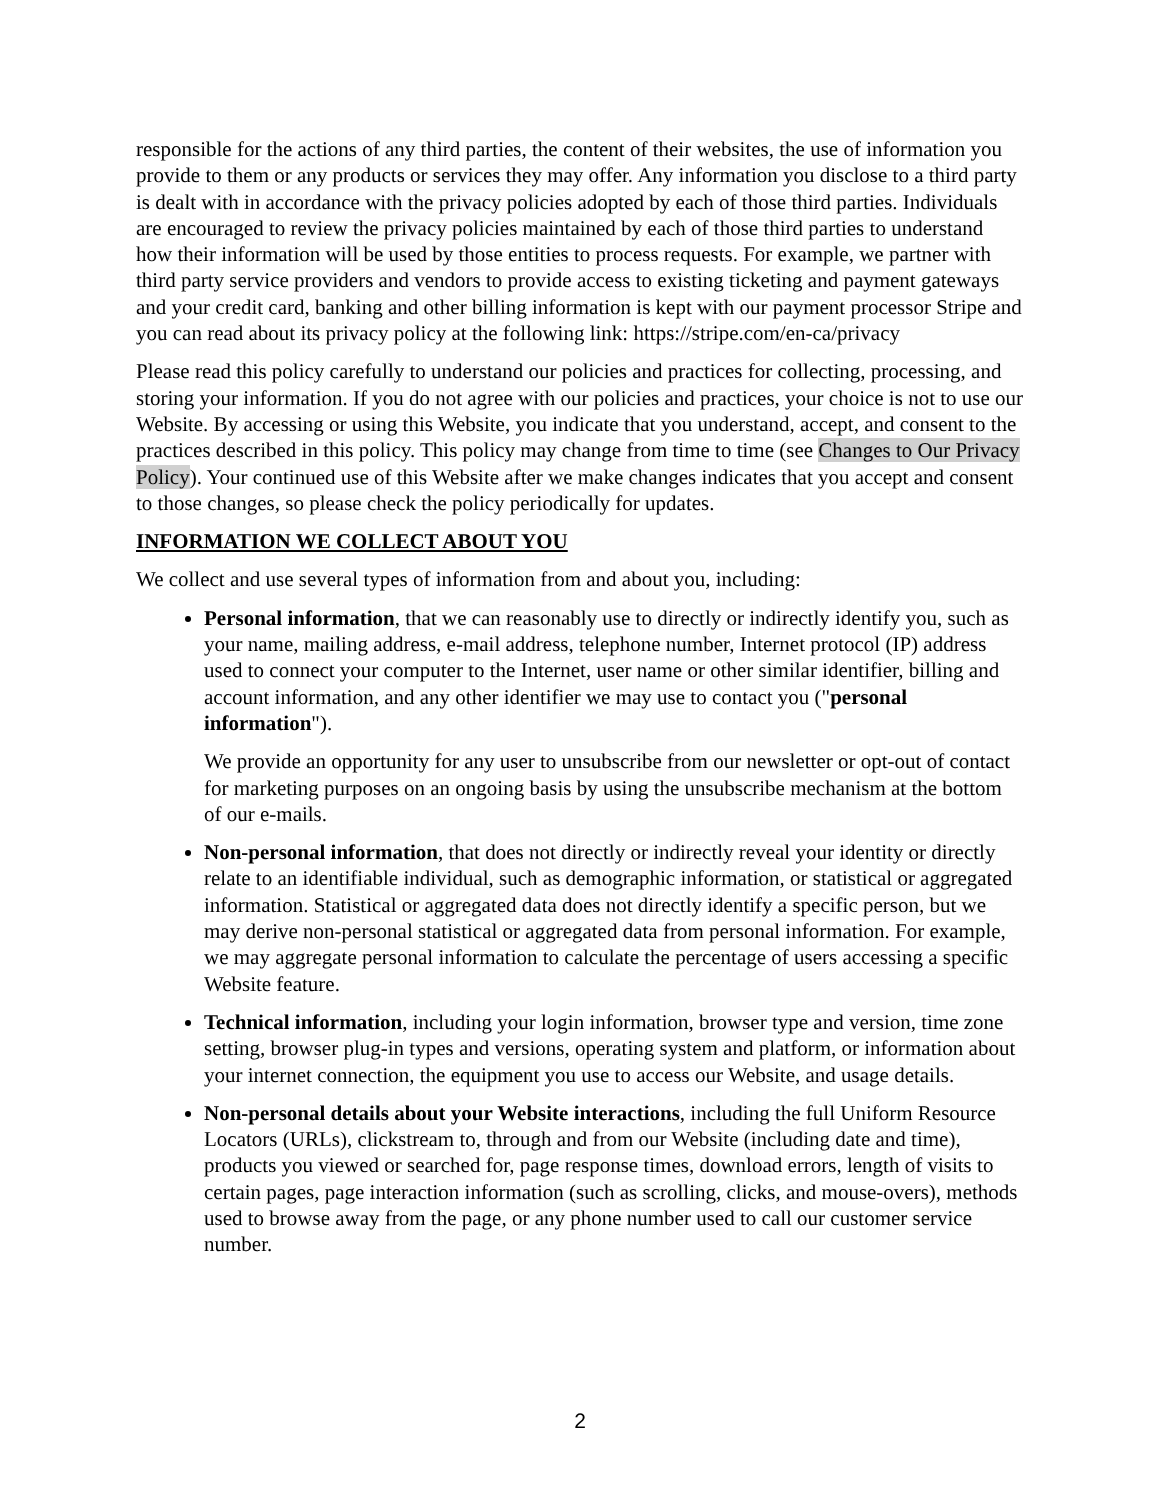responsible for the actions of any third parties, the content of their websites, the use of information you provide to them or any products or services they may offer. Any information you disclose to a third party is dealt with in accordance with the privacy policies adopted by each of those third parties. Individuals are encouraged to review the privacy policies maintained by each of those third parties to understand how their information will be used by those entities to process requests. For example, we partner with third party service providers and vendors to provide access to existing ticketing and payment gateways and your credit card, banking and other billing information is kept with our payment processor Stripe and you can read about its privacy policy at the following link: https://stripe.com/en-ca/privacy
Please read this policy carefully to understand our policies and practices for collecting, processing, and storing your information. If you do not agree with our policies and practices, your choice is not to use our Website. By accessing or using this Website, you indicate that you understand, accept, and consent to the practices described in this policy. This policy may change from time to time (see Changes to Our Privacy Policy). Your continued use of this Website after we make changes indicates that you accept and consent to those changes, so please check the policy periodically for updates.
INFORMATION WE COLLECT ABOUT YOU
We collect and use several types of information from and about you, including:
Personal information, that we can reasonably use to directly or indirectly identify you, such as your name, mailing address, e-mail address, telephone number, Internet protocol (IP) address used to connect your computer to the Internet, user name or other similar identifier, billing and account information, and any other identifier we may use to contact you ("personal information").
We provide an opportunity for any user to unsubscribe from our newsletter or opt-out of contact for marketing purposes on an ongoing basis by using the unsubscribe mechanism at the bottom of our e-mails.
Non-personal information, that does not directly or indirectly reveal your identity or directly relate to an identifiable individual, such as demographic information, or statistical or aggregated information. Statistical or aggregated data does not directly identify a specific person, but we may derive non-personal statistical or aggregated data from personal information. For example, we may aggregate personal information to calculate the percentage of users accessing a specific Website feature.
Technical information, including your login information, browser type and version, time zone setting, browser plug-in types and versions, operating system and platform, or information about your internet connection, the equipment you use to access our Website, and usage details.
Non-personal details about your Website interactions, including the full Uniform Resource Locators (URLs), clickstream to, through and from our Website (including date and time), products you viewed or searched for, page response times, download errors, length of visits to certain pages, page interaction information (such as scrolling, clicks, and mouse-overs), methods used to browse away from the page, or any phone number used to call our customer service number.
2